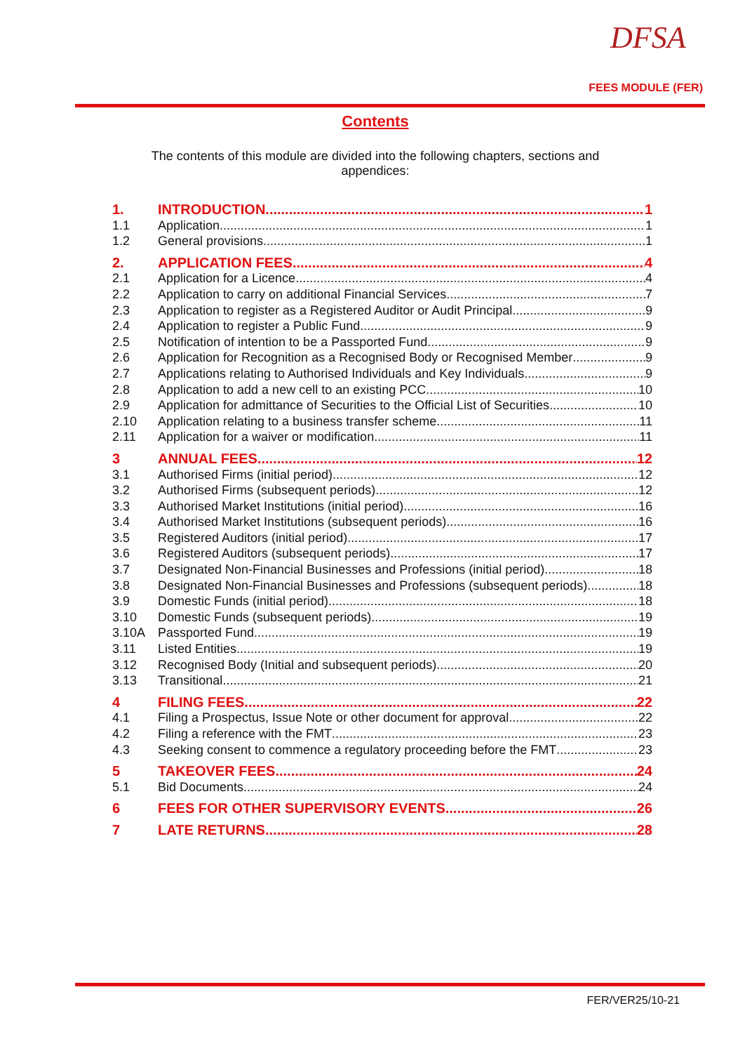DFSA
FEES MODULE (FER)
Contents
The contents of this module are divided into the following chapters, sections and appendices:
1. INTRODUCTION 1
1.1 Application 1
1.2 General provisions 1
2. APPLICATION FEES 4
2.1 Application for a Licence 4
2.2 Application to carry on additional Financial Services 7
2.3 Application to register as a Registered Auditor or Audit Principal 9
2.4 Application to register a Public Fund 9
2.5 Notification of intention to be a Passported Fund 9
2.6 Application for Recognition as a Recognised Body or Recognised Member 9
2.7 Applications relating to Authorised Individuals and Key Individuals 9
2.8 Application to add a new cell to an existing PCC 10
2.9 Application for admittance of Securities to the Official List of Securities 10
2.10 Application relating to a business transfer scheme 11
2.11 Application for a waiver or modification 11
3 ANNUAL FEES 12
3.1 Authorised Firms (initial period) 12
3.2 Authorised Firms (subsequent periods) 12
3.3 Authorised Market Institutions (initial period) 16
3.4 Authorised Market Institutions (subsequent periods) 16
3.5 Registered Auditors (initial period) 17
3.6 Registered Auditors (subsequent periods) 17
3.7 Designated Non-Financial Businesses and Professions (initial period) 18
3.8 Designated Non-Financial Businesses and Professions (subsequent periods) 18
3.9 Domestic Funds (initial period) 18
3.10 Domestic Funds (subsequent periods) 19
3.10A Passported Fund 19
3.11 Listed Entities 19
3.12 Recognised Body (Initial and subsequent periods) 20
3.13 Transitional 21
4 FILING FEES 22
4.1 Filing a Prospectus, Issue Note or other document for approval 22
4.2 Filing a reference with the FMT 23
4.3 Seeking consent to commence a regulatory proceeding before the FMT 23
5 TAKEOVER FEES 24
5.1 Bid Documents 24
6 FEES FOR OTHER SUPERVISORY EVENTS 26
7 LATE RETURNS 28
FER/VER25/10-21